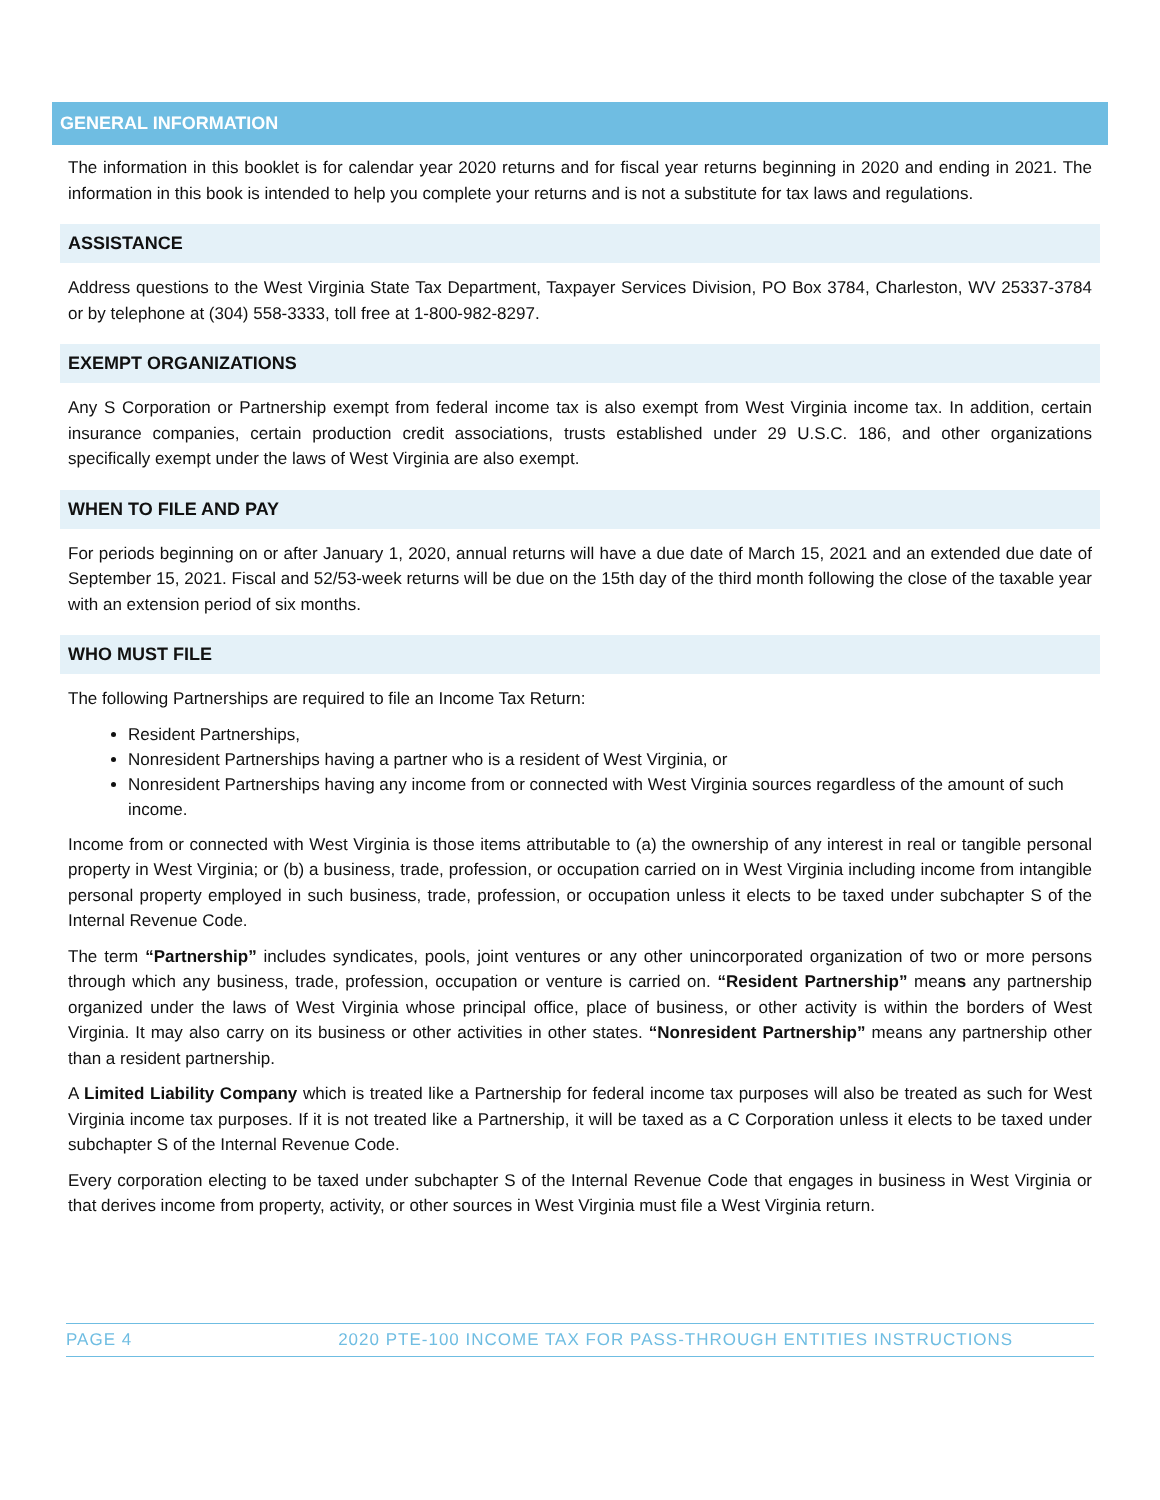GENERAL INFORMATION
The information in this booklet is for calendar year 2020 returns and for fiscal year returns beginning in 2020 and ending in 2021. The information in this book is intended to help you complete your returns and is not a substitute for tax laws and regulations.
ASSISTANCE
Address questions to the West Virginia State Tax Department, Taxpayer Services Division, PO Box 3784, Charleston, WV 25337-3784 or by telephone at (304) 558-3333, toll free at 1-800-982-8297.
EXEMPT ORGANIZATIONS
Any S Corporation or Partnership exempt from federal income tax is also exempt from West Virginia income tax. In addition, certain insurance companies, certain production credit associations, trusts established under 29 U.S.C. 186, and other organizations specifically exempt under the laws of West Virginia are also exempt.
WHEN TO FILE AND PAY
For periods beginning on or after January 1, 2020, annual returns will have a due date of March 15, 2021 and an extended due date of September 15, 2021. Fiscal and 52/53-week returns will be due on the 15th day of the third month following the close of the taxable year with an extension period of six months.
WHO MUST FILE
The following Partnerships are required to file an Income Tax Return:
Resident Partnerships,
Nonresident Partnerships having a partner who is a resident of West Virginia, or
Nonresident Partnerships having any income from or connected with West Virginia sources regardless of the amount of such income.
Income from or connected with West Virginia is those items attributable to (a) the ownership of any interest in real or tangible personal property in West Virginia; or (b) a business, trade, profession, or occupation carried on in West Virginia including income from intangible personal property employed in such business, trade, profession, or occupation unless it elects to be taxed under subchapter S of the Internal Revenue Code.
The term “Partnership” includes syndicates, pools, joint ventures or any other unincorporated organization of two or more persons through which any business, trade, profession, occupation or venture is carried on. “Resident Partnership” means any partnership organized under the laws of West Virginia whose principal office, place of business, or other activity is within the borders of West Virginia. It may also carry on its business or other activities in other states. “Nonresident Partnership” means any partnership other than a resident partnership.
A Limited Liability Company which is treated like a Partnership for federal income tax purposes will also be treated as such for West Virginia income tax purposes. If it is not treated like a Partnership, it will be taxed as a C Corporation unless it elects to be taxed under subchapter S of the Internal Revenue Code.
Every corporation electing to be taxed under subchapter S of the Internal Revenue Code that engages in business in West Virginia or that derives income from property, activity, or other sources in West Virginia must file a West Virginia return.
PAGE 4 2020 PTE-100 INCOME TAX FOR PASS-THROUGH ENTITIES INSTRUCTIONS